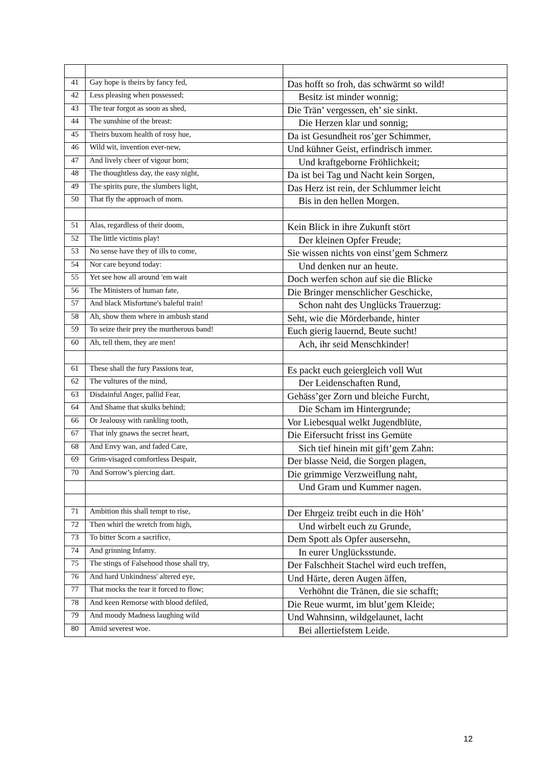| 41 | Gay hope is theirs by fancy fed, | Das hofft so froh, das schwärmt so wild! |
| 42 | Less pleasing when possessed; | Besitz ist minder wonnig; |
| 43 | The tear forgot as soon as shed, | Die Trän’ vergessen, eh’ sie sinkt. |
| 44 | The sunshine of the breast: | Die Herzen klar und sonnig; |
| 45 | Theirs buxom health of rosy hue, | Da ist Gesundheit ros’ger Schimmer, |
| 46 | Wild wit, invention ever-new, | Und kühner Geist, erfindrisch immer. |
| 47 | And lively cheer of vigour born; | Und kraftgeborne Fröhlichkeit; |
| 48 | The thoughtless day, the easy night, | Da ist bei Tag und Nacht kein Sorgen, |
| 49 | The spirits pure, the slumbers light, | Das Herz ist rein, der Schlummer leicht |
| 50 | That fly the approach of morn. | Bis in den hellen Morgen. |
| 51 | Alas, regardless of their doom, | Kein Blick in ihre Zukunft stört |
| 52 | The little victims play! | Der kleinen Opfer Freude; |
| 53 | No sense have they of ills to come, | Sie wissen nichts von einst’gem Schmerz |
| 54 | Nor care beyond today: | Und denken nur an heute. |
| 55 | Yet see how all around 'em wait | Doch werfen schon auf sie die Blicke |
| 56 | The Ministers of human fate, | Die Bringer menschlicher Geschicke, |
| 57 | And black Misfortune's baleful train! | Schon naht des Unglücks Trauerzug: |
| 58 | Ah, show them where in ambush stand | Seht, wie die Mörderbande, hinter |
| 59 | To seize their prey the murtherous band! | Euch gierig lauernd, Beute sucht! |
| 60 | Ah, tell them, they are men! | Ach, ihr seid Menschkinder! |
| 61 | These shall the fury Passions tear, | Es packt euch geiergleich voll Wut |
| 62 | The vultures of the mind, | Der Leidenschaften Rund, |
| 63 | Disdainful Anger, pallid Fear, | Gehäss’ger Zorn und bleiche Furcht, |
| 64 | And Shame that skulks behind; | Die Scham im Hintergrunde; |
| 66 | Or Jealousy with rankling tooth, | Vor Liebesqual welkt Jugendblüte, |
| 67 | That inly gnaws the secret heart, | Die Eifersucht frisst ins Gemüte |
| 68 | And Envy wan, and faded Care, | Sich tief hinein mit gift’gem Zahn: |
| 69 | Grim-visaged comfortless Despair, | Der blasse Neid, die Sorgen plagen, |
| 70 | And Sorrow’s piercing dart. | Die grimmige Verzweiflung naht, |
| | | Und Gram und Kummer nagen. |
| 71 | Ambition this shall tempt to rise, | Der Ehrgeiz treibt euch in die Höh’ |
| 72 | Then whirl the wretch from high, | Und wirbelt euch zu Grunde, |
| 73 | To bitter Scorn a sacrifice, | Dem Spott als Opfer ausersehn, |
| 74 | And grinning Infamy. | In eurer Unglücksstunde. |
| 75 | The stings of Falsehood those shall try, | Der Falschheit Stachel wird euch treffen, |
| 76 | And hard Unkindness' altered eye, | Und Härte, deren Augen äffen, |
| 77 | That mocks the tear it forced to flow; | Verhöhnt die Tränen, die sie schafft; |
| 78 | And keen Remorse with blood defiled, | Die Reue wurmt, im blut’gem Kleide; |
| 79 | And moody Madness laughing wild | Und Wahnsinn, wildgelaunet, lacht |
| 80 | Amid severest woe. | Bei allertiefstem Leide. |
12